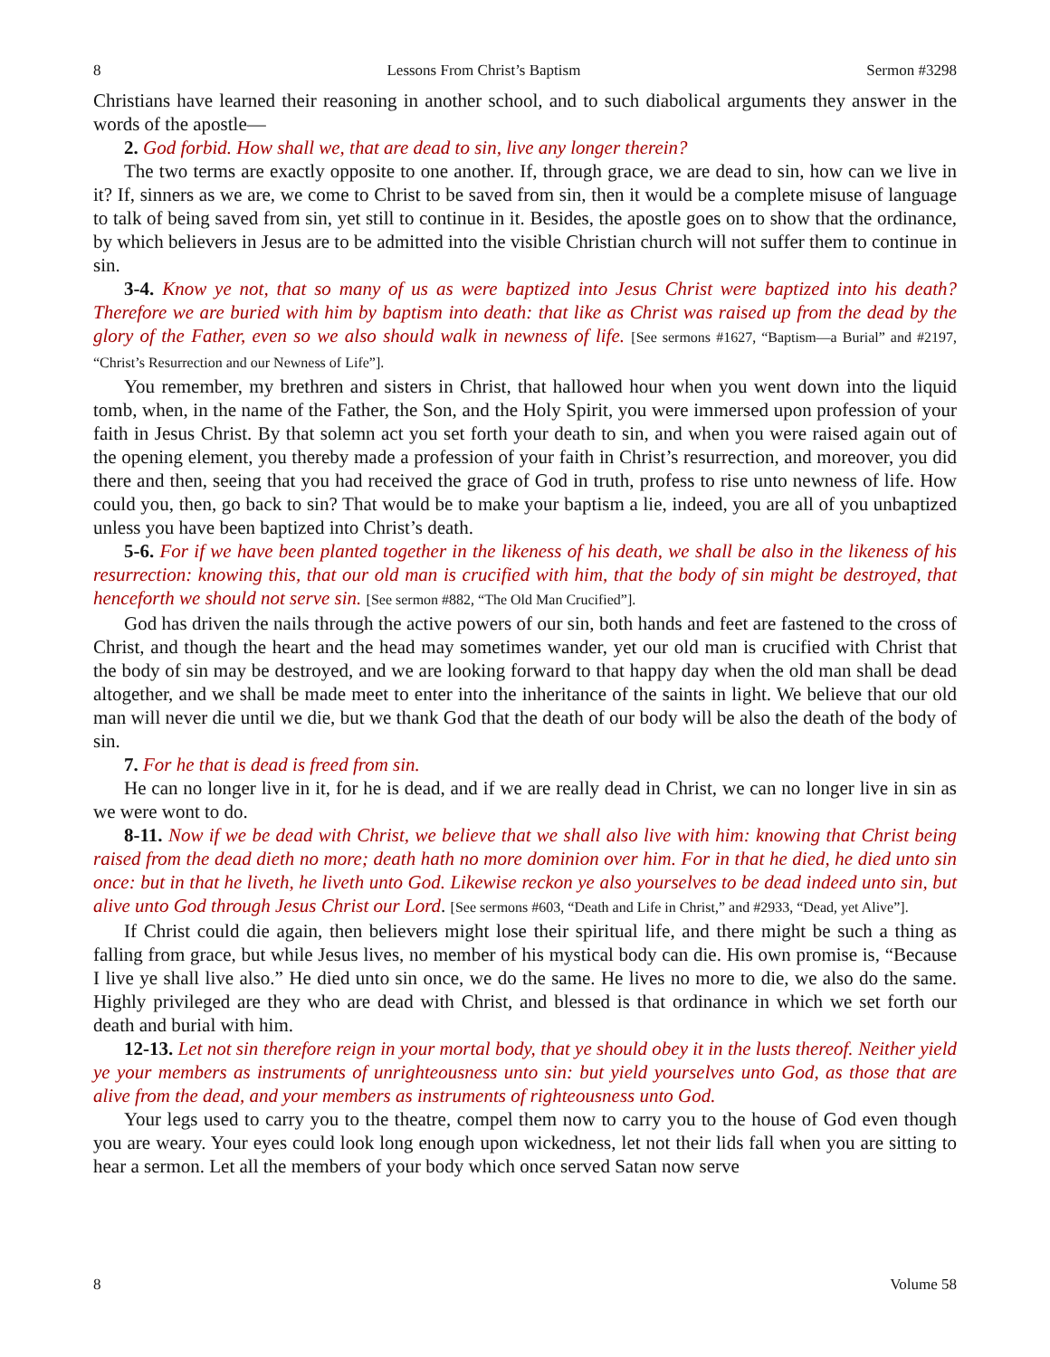8 Lessons From Christ’s Baptism Sermon #3298
Christians have learned their reasoning in another school, and to such diabolical arguments they answer in the words of the apostle—
2. God forbid. How shall we, that are dead to sin, live any longer therein?
The two terms are exactly opposite to one another. If, through grace, we are dead to sin, how can we live in it? If, sinners as we are, we come to Christ to be saved from sin, then it would be a complete misuse of language to talk of being saved from sin, yet still to continue in it. Besides, the apostle goes on to show that the ordinance, by which believers in Jesus are to be admitted into the visible Christian church will not suffer them to continue in sin.
3-4. Know ye not, that so many of us as were baptized into Jesus Christ were baptized into his death? Therefore we are buried with him by baptism into death: that like as Christ was raised up from the dead by the glory of the Father, even so we also should walk in newness of life. [See sermons #1627, “Baptism—a Burial” and #2197, “Christ’s Resurrection and our Newness of Life”].
You remember, my brethren and sisters in Christ, that hallowed hour when you went down into the liquid tomb, when, in the name of the Father, the Son, and the Holy Spirit, you were immersed upon profession of your faith in Jesus Christ. By that solemn act you set forth your death to sin, and when you were raised again out of the opening element, you thereby made a profession of your faith in Christ’s resurrection, and moreover, you did there and then, seeing that you had received the grace of God in truth, profess to rise unto newness of life. How could you, then, go back to sin? That would be to make your baptism a lie, indeed, you are all of you unbaptized unless you have been baptized into Christ’s death.
5-6. For if we have been planted together in the likeness of his death, we shall be also in the likeness of his resurrection: knowing this, that our old man is crucified with him, that the body of sin might be destroyed, that henceforth we should not serve sin. [See sermon #882, “The Old Man Crucified”].
God has driven the nails through the active powers of our sin, both hands and feet are fastened to the cross of Christ, and though the heart and the head may sometimes wander, yet our old man is crucified with Christ that the body of sin may be destroyed, and we are looking forward to that happy day when the old man shall be dead altogether, and we shall be made meet to enter into the inheritance of the saints in light. We believe that our old man will never die until we die, but we thank God that the death of our body will be also the death of the body of sin.
7. For he that is dead is freed from sin.
He can no longer live in it, for he is dead, and if we are really dead in Christ, we can no longer live in sin as we were wont to do.
8-11. Now if we be dead with Christ, we believe that we shall also live with him: knowing that Christ being raised from the dead dieth no more; death hath no more dominion over him. For in that he died, he died unto sin once: but in that he liveth, he liveth unto God. Likewise reckon ye also yourselves to be dead indeed unto sin, but alive unto God through Jesus Christ our Lord. [See sermons #603, “Death and Life in Christ,” and #2933, “Dead, yet Alive”].
If Christ could die again, then believers might lose their spiritual life, and there might be such a thing as falling from grace, but while Jesus lives, no member of his mystical body can die. His own promise is, “Because I live ye shall live also.” He died unto sin once, we do the same. He lives no more to die, we also do the same. Highly privileged are they who are dead with Christ, and blessed is that ordinance in which we set forth our death and burial with him.
12-13. Let not sin therefore reign in your mortal body, that ye should obey it in the lusts thereof. Neither yield ye your members as instruments of unrighteousness unto sin: but yield yourselves unto God, as those that are alive from the dead, and your members as instruments of righteousness unto God.
Your legs used to carry you to the theatre, compel them now to carry you to the house of God even though you are weary. Your eyes could look long enough upon wickedness, let not their lids fall when you are sitting to hear a sermon. Let all the members of your body which once served Satan now serve
8 Volume 58